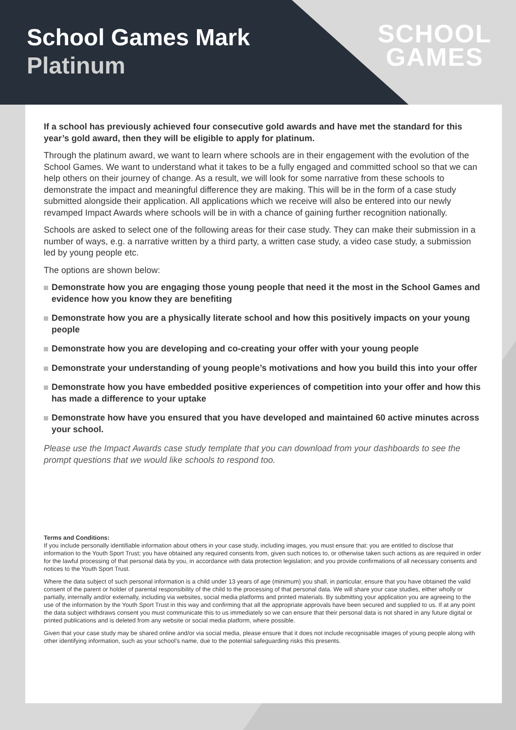School Games Mark
Platinum
SCHOOL
GAMES
If a school has previously achieved four consecutive gold awards and have met the standard for this year’s gold award, then they will be eligible to apply for platinum.
Through the platinum award, we want to learn where schools are in their engagement with the evolution of the School Games. We want to understand what it takes to be a fully engaged and committed school so that we can help others on their journey of change. As a result, we will look for some narrative from these schools to demonstrate the impact and meaningful difference they are making. This will be in the form of a case study submitted alongside their application. All applications which we receive will also be entered into our newly revamped Impact Awards where schools will be in with a chance of gaining further recognition nationally.
Schools are asked to select one of the following areas for their case study. They can make their submission in a number of ways, e.g. a narrative written by a third party, a written case study, a video case study, a submission led by young people etc.
The options are shown below:
Demonstrate how you are engaging those young people that need it the most in the School Games and evidence how you know they are benefiting
Demonstrate how you are a physically literate school and how this positively impacts on your young people
Demonstrate how you are developing and co-creating your offer with your young people
Demonstrate your understanding of young people’s motivations and how you build this into your offer
Demonstrate how you have embedded positive experiences of competition into your offer and how this has made a difference to your uptake
Demonstrate how have you ensured that you have developed and maintained 60 active minutes across your school.
Please use the Impact Awards case study template that you can download from your dashboards to see the prompt questions that we would like schools to respond too.
Terms and Conditions:
If you include personally identifiable information about others in your case study, including images, you must ensure that: you are entitled to disclose that information to the Youth Sport Trust; you have obtained any required consents from, given such notices to, or otherwise taken such actions as are required in order for the lawful processing of that personal data by you, in accordance with data protection legislation; and you provide confirmations of all necessary consents and notices to the Youth Sport Trust.
Where the data subject of such personal information is a child under 13 years of age (minimum) you shall, in particular, ensure that you have obtained the valid consent of the parent or holder of parental responsibility of the child to the processing of that personal data. We will share your case studies, either wholly or partially, internally and/or externally, including via websites, social media platforms and printed materials. By submitting your application you are agreeing to the use of the information by the Youth Sport Trust in this way and confirming that all the appropriate approvals have been secured and supplied to us. If at any point the data subject withdraws consent you must communicate this to us immediately so we can ensure that their personal data is not shared in any future digital or printed publications and is deleted from any website or social media platform, where possible.
Given that your case study may be shared online and/or via social media, please ensure that it does not include recognisable images of young people along with other identifying information, such as your school’s name, due to the potential safeguarding risks this presents.